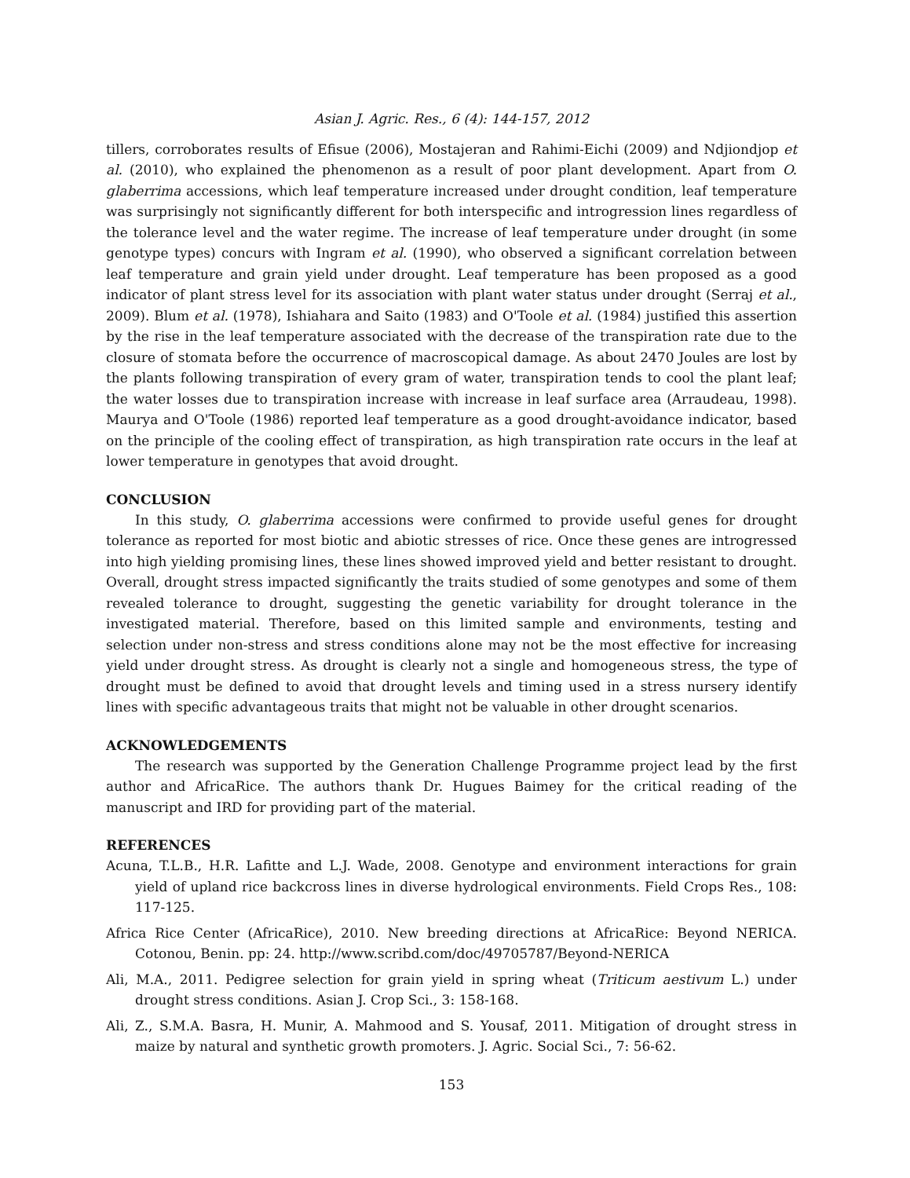Asian J. Agric. Res., 6 (4): 144-157, 2012
tillers, corroborates results of Efisue (2006), Mostajeran and Rahimi-Eichi (2009) and Ndjiondjop et al. (2010), who explained the phenomenon as a result of poor plant development. Apart from O. glaberrima accessions, which leaf temperature increased under drought condition, leaf temperature was surprisingly not significantly different for both interspecific and introgression lines regardless of the tolerance level and the water regime. The increase of leaf temperature under drought (in some genotype types) concurs with Ingram et al. (1990), who observed a significant correlation between leaf temperature and grain yield under drought. Leaf temperature has been proposed as a good indicator of plant stress level for its association with plant water status under drought (Serraj et al., 2009). Blum et al. (1978), Ishiahara and Saito (1983) and O'Toole et al. (1984) justified this assertion by the rise in the leaf temperature associated with the decrease of the transpiration rate due to the closure of stomata before the occurrence of macroscopical damage. As about 2470 Joules are lost by the plants following transpiration of every gram of water, transpiration tends to cool the plant leaf; the water losses due to transpiration increase with increase in leaf surface area (Arraudeau, 1998). Maurya and O'Toole (1986) reported leaf temperature as a good drought-avoidance indicator, based on the principle of the cooling effect of transpiration, as high transpiration rate occurs in the leaf at lower temperature in genotypes that avoid drought.
CONCLUSION
In this study, O. glaberrima accessions were confirmed to provide useful genes for drought tolerance as reported for most biotic and abiotic stresses of rice. Once these genes are introgressed into high yielding promising lines, these lines showed improved yield and better resistant to drought. Overall, drought stress impacted significantly the traits studied of some genotypes and some of them revealed tolerance to drought, suggesting the genetic variability for drought tolerance in the investigated material. Therefore, based on this limited sample and environments, testing and selection under non-stress and stress conditions alone may not be the most effective for increasing yield under drought stress. As drought is clearly not a single and homogeneous stress, the type of drought must be defined to avoid that drought levels and timing used in a stress nursery identify lines with specific advantageous traits that might not be valuable in other drought scenarios.
ACKNOWLEDGEMENTS
The research was supported by the Generation Challenge Programme project lead by the first author and AfricaRice. The authors thank Dr. Hugues Baimey for the critical reading of the manuscript and IRD for providing part of the material.
REFERENCES
Acuna, T.L.B., H.R. Lafitte and L.J. Wade, 2008. Genotype and environment interactions for grain yield of upland rice backcross lines in diverse hydrological environments. Field Crops Res., 108: 117-125.
Africa Rice Center (AfricaRice), 2010. New breeding directions at AfricaRice: Beyond NERICA. Cotonou, Benin. pp: 24. http://www.scribd.com/doc/49705787/Beyond-NERICA
Ali, M.A., 2011. Pedigree selection for grain yield in spring wheat (Triticum aestivum L.) under drought stress conditions. Asian J. Crop Sci., 3: 158-168.
Ali, Z., S.M.A. Basra, H. Munir, A. Mahmood and S. Yousaf, 2011. Mitigation of drought stress in maize by natural and synthetic growth promoters. J. Agric. Social Sci., 7: 56-62.
153